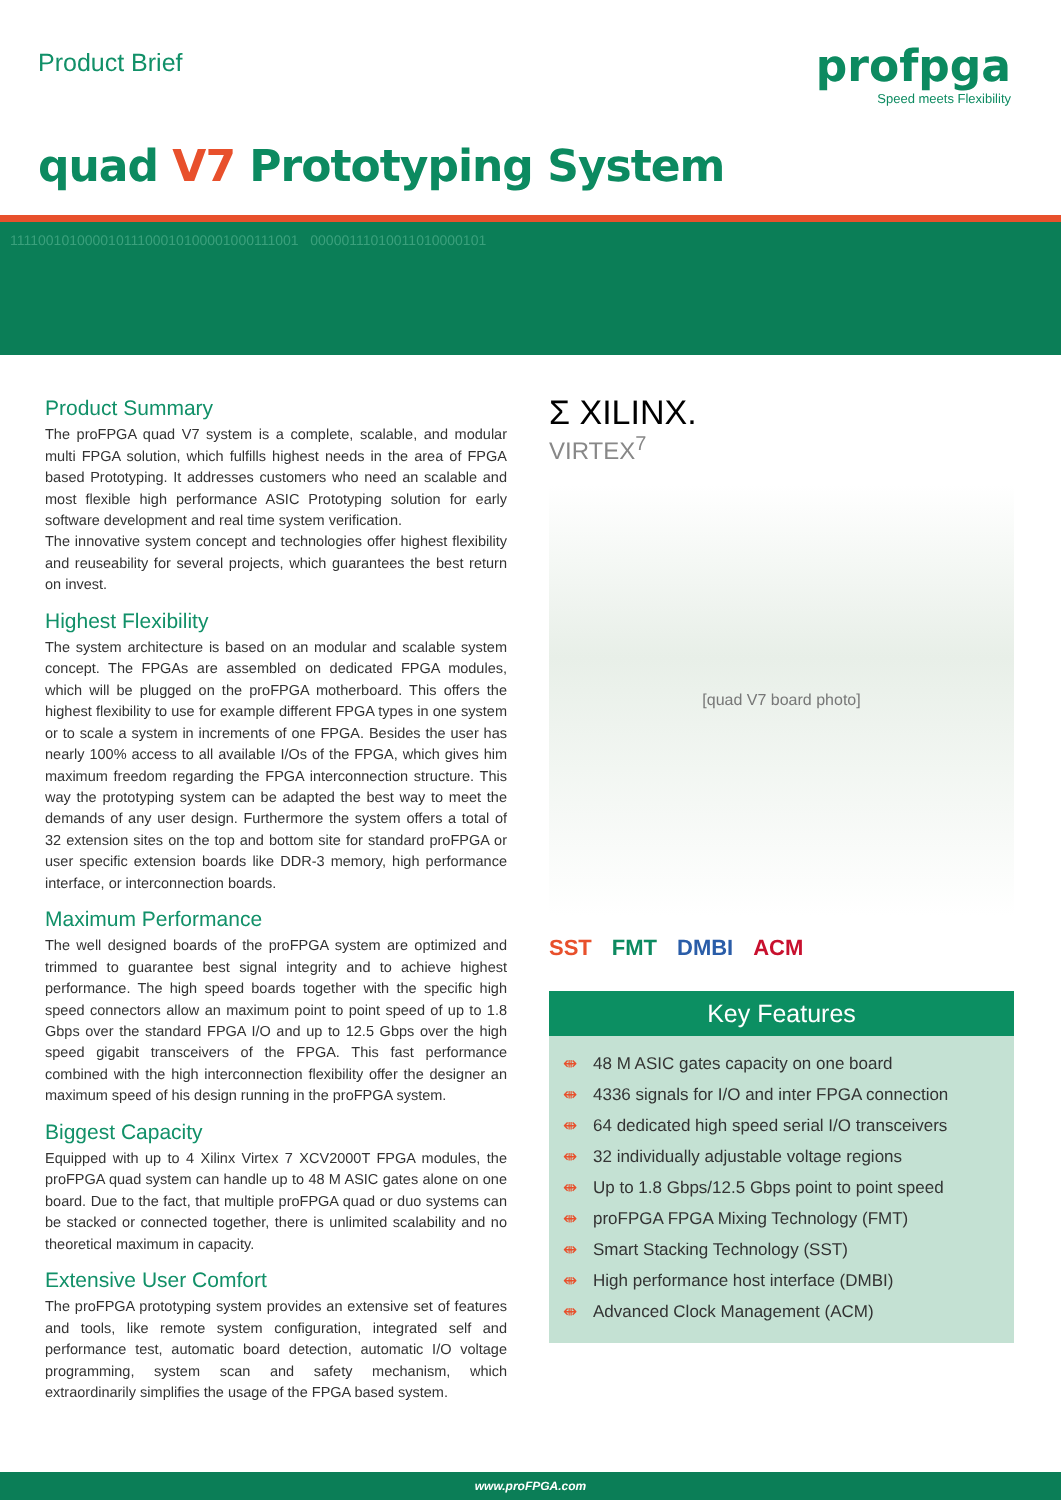Product Brief
profpga
Speed meets Flexibility
quad V7 Prototyping System
11110010100001011100010100001000111001 00000111010011010000101
Product Summary
The proFPGA quad V7 system is a complete, scalable, and modular multi FPGA solution, which fulfills highest needs in the area of FPGA based Prototyping. It addresses customers who need an scalable and most flexible high performance ASIC Prototyping solution for early software development and real time system verification.
The innovative system concept and technologies offer highest flexibility and reuseability for several projects, which guarantees the best return on invest.
Highest Flexibility
The system architecture is based on an modular and scalable system concept. The FPGAs are assembled on dedicated FPGA modules, which will be plugged on the proFPGA motherboard. This offers the highest flexibility to use for example different FPGA types in one system or to scale a system in increments of one FPGA. Besides the user has nearly 100% access to all available I/Os of the FPGA, which gives him maximum freedom regarding the FPGA interconnection structure. This way the prototyping system can be adapted the best way to meet the demands of any user design. Furthermore the system offers a total of 32 extension sites on the top and bottom site for standard proFPGA or user specific extension boards like DDR-3 memory, high performance interface, or interconnection boards.
Maximum Performance
The well designed boards of the proFPGA system are optimized and trimmed to guarantee best signal integrity and to achieve highest performance. The high speed boards together with the specific high speed connectors allow an maximum point to point speed of up to 1.8 Gbps over the standard FPGA I/O and up to 12.5 Gbps over the high speed gigabit transceivers of the FPGA. This fast performance combined with the high interconnection flexibility offer the designer an maximum speed of his design running in the proFPGA system.
Biggest Capacity
Equipped with up to 4 Xilinx Virtex 7 XCV2000T FPGA modules, the proFPGA quad system can handle up to 48 M ASIC gates alone on one board. Due to the fact, that multiple proFPGA quad or duo systems can be stacked or connected together, there is unlimited scalability and no theoretical maximum in capacity.
Extensive User Comfort
The proFPGA prototyping system provides an extensive set of features and tools, like remote system configuration, integrated self and performance test, automatic board detection, automatic I/O voltage programming, system scan and safety mechanism, which extraordinarily simplifies the usage of the FPGA based system.
Σ XILINX.
VIRTEX<sup>7</sup>
[quad V7 board photo]
SST FMT DMBI ACM
Key Features
⇼ 48 M ASIC gates capacity on one board
⇼ 4336 signals for I/O and inter FPGA connection
⇼ 64 dedicated high speed serial I/O transceivers
⇼ 32 individually adjustable voltage regions
⇼ Up to 1.8 Gbps/12.5 Gbps point to point speed
⇼ proFPGA FPGA Mixing Technology (FMT)
⇼ Smart Stacking Technology (SST)
⇼ High performance host interface (DMBI)
⇼ Advanced Clock Management (ACM)
www.proFPGA.com